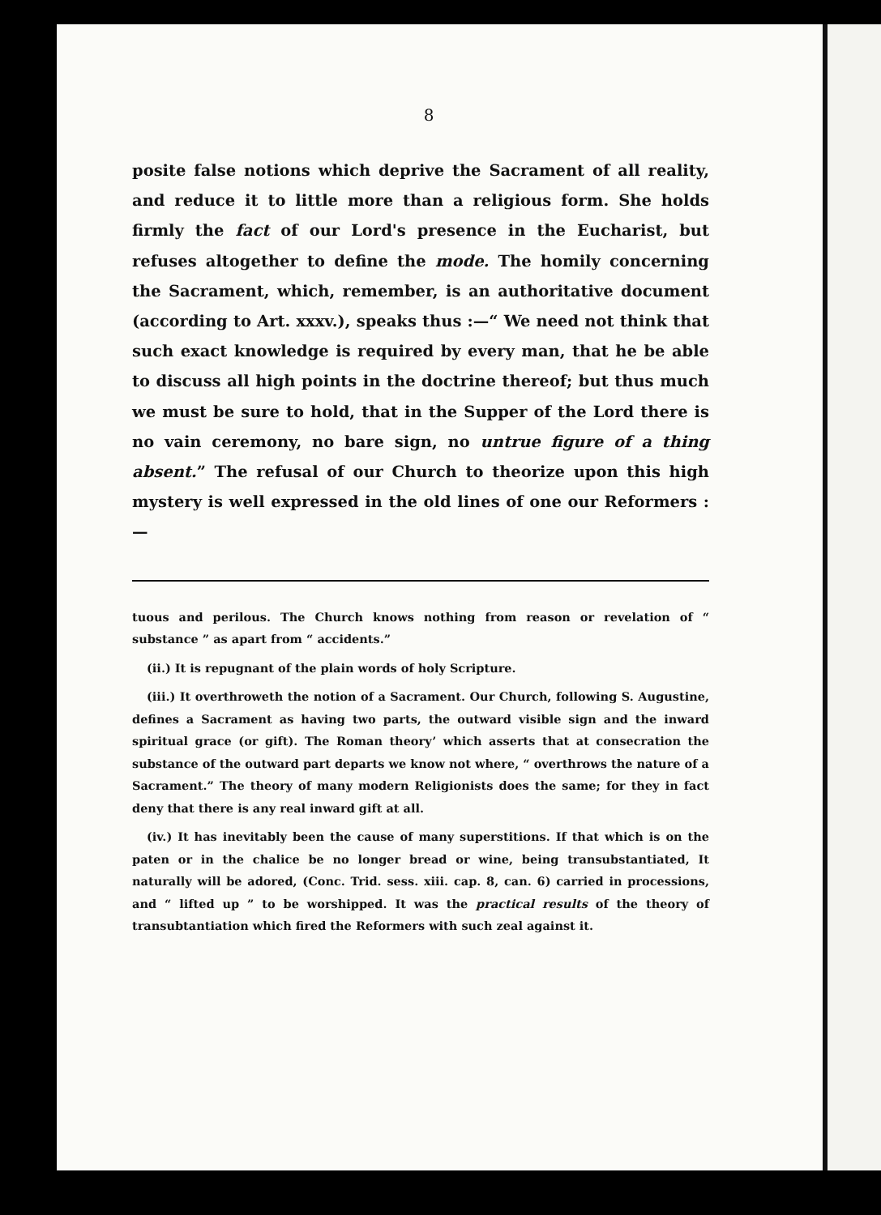8
posite false notions which deprive the Sacrament of all reality, and reduce it to little more than a religious form. She holds firmly the fact of our Lord's presence in the Eucharist, but refuses altogether to define the mode. The homily concerning the Sacrament, which, remember, is an authoritative document (according to Art. xxxv.), speaks thus :—“ We need not think that such exact knowledge is required by every man, that he be able to discuss all high points in the doctrine thereof; but thus much we must be sure to hold, that in the Supper of the Lord there is no vain ceremony, no bare sign, no untrue figure of a thing absent.” The refusal of our Church to theorize upon this high mystery is well expressed in the old lines of one our Reformers :—
tuous and perilous. The Church knows nothing from reason or revelation of “ substance ” as apart from “ accidents.”
(ii.) It is repugnant of the plain words of holy Scripture.
(iii.) It overthroweth the notion of a Sacrament. Our Church, following S. Augustine, defines a Sacrament as having two parts, the outward visible sign and the inward spiritual grace (or gift). The Roman theory’ which asserts that at consecration the substance of the outward part departs we know not where, “ overthrows the nature of a Sacrament.” The theory of many modern Religionists does the same; for they in fact deny that there is any real inward gift at all.
(iv.) It has inevitably been the cause of many superstitions. If that which is on the paten or in the chalice be no longer bread or wine, being transubstantiated, It naturally will be adored, (Conc. Trid. sess. xiii. cap. 8, can. 6) carried in processions, and “ lifted up ” to be worshipped. It was the practical results of the theory of transubtantiation which fired the Reformers with such zeal against it.